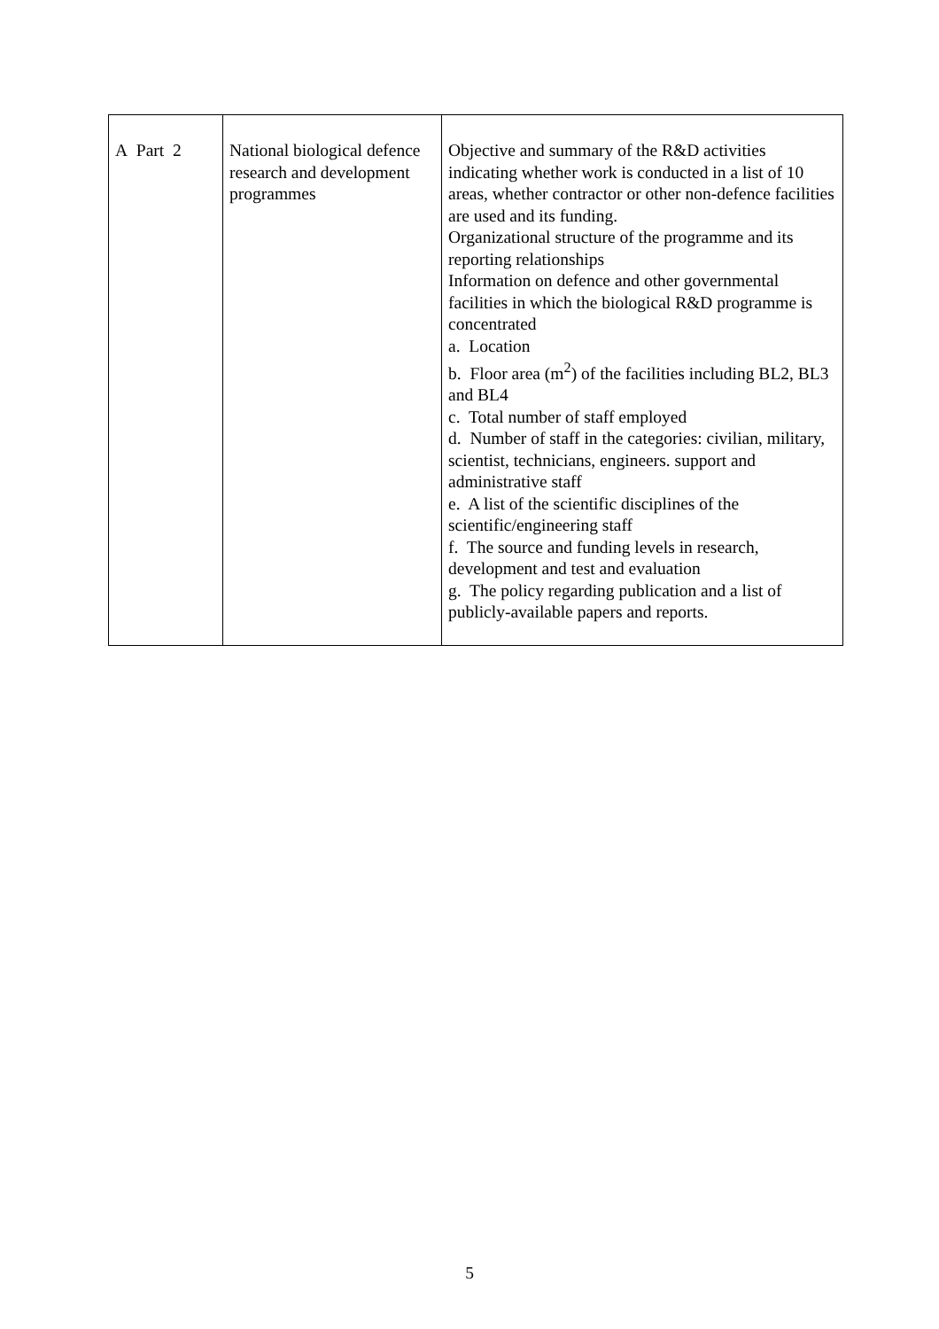| A Part 2 | National biological defence research and development programmes | Objective and summary of the R&D activities indicating whether work is conducted in a list of 10 areas, whether contractor or other non-defence facilities are used and its funding. Organizational structure of the programme and its reporting relationships Information on defence and other governmental facilities in which the biological R&D programme is concentrated a. Location b. Floor area (m<sup>2</sup>) of the facilities including BL2, BL3 and BL4 c. Total number of staff employed d. Number of staff in the categories: civilian, military, scientist, technicians, engineers. support and administrative staff e. A list of the scientific disciplines of the scientific/engineering staff f. The source and funding levels in research, development and test and evaluation g. The policy regarding publication and a list of publicly-available papers and reports. |
5